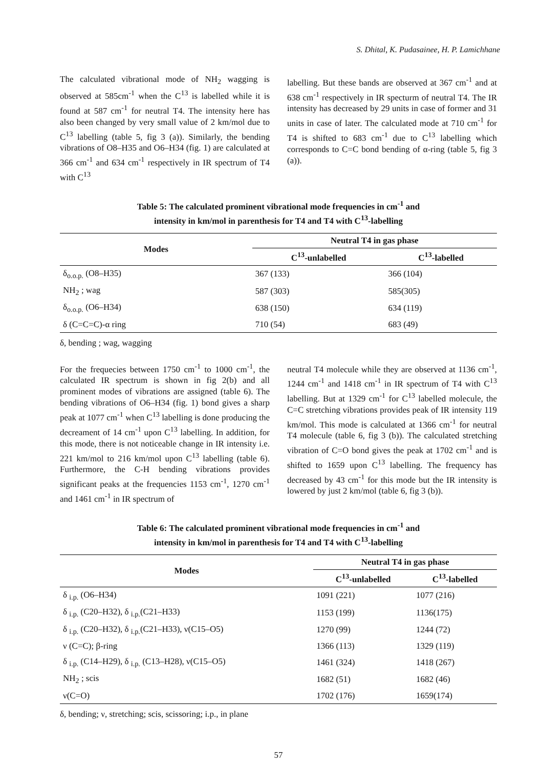S. Dhital, K. Pudasainee, H. P. Lamichhane
The calculated vibrational mode of NH<sub>2</sub> wagging is observed at 585cm<sup>-1</sup> when the C<sup>13</sup> is labelled while it is found at 587 cm<sup>-1</sup> for neutral T4. The intensity here has also been changed by very small value of 2 km/mol due to C<sup>13</sup> labelling (table 5, fig 3 (a)). Similarly, the bending vibrations of O8–H35 and O6–H34 (fig. 1) are calculated at 366 cm<sup>-1</sup> and 634 cm<sup>-1</sup> respectively in IR spectrum of T4 with C<sup>13</sup>
labelling. But these bands are observed at 367 cm<sup>-1</sup> and at 638 cm<sup>-1</sup> respectively in IR specturm of neutral T4. The IR intensity has decreased by 29 units in case of former and 31 units in case of later. The calculated mode at 710 cm<sup>-1</sup> for T4 is shifted to 683 cm<sup>-1</sup> due to C<sup>13</sup> labelling which corresponds to C=C bond bending of α-ring (table 5, fig 3 (a)).
Table 5: The calculated prominent vibrational mode frequencies in cm<sup>-1</sup> and
intensity in km/mol in parenthesis for T4 and T4 with C<sup>13</sup>-labelling
| Modes | Neutral T4 in gas phase | |
| --- | --- | --- |
| | C<sup>13</sup>-unlabelled | C<sup>13</sup>-labelled |
| δ<sub>o.o.p.</sub> (O8–H35) | 367 (133) | 366 (104) |
| NH<sub>2</sub> ; wag | 587 (303) | 585(305) |
| δ<sub>o.o.p.</sub> (O6–H34) | 638 (150) | 634 (119) |
| δ (C=C=C)-α ring | 710 (54) | 683 (49) |
δ, bending ; wag, wagging
For the frequecies between 1750 cm<sup>-1</sup> to 1000 cm<sup>-1</sup>, the calculated IR spectrum is shown in fig 2(b) and all prominent modes of vibrations are assigned (table 6). The bending vibrations of O6–H34 (fig. 1) bond gives a sharp peak at 1077 cm<sup>-1</sup> when C<sup>13</sup> labelling is done producing the decreament of 14 cm<sup>-1</sup> upon C<sup>13</sup> labelling. In addition, for this mode, there is not noticeable change in IR intensity i.e. 221 km/mol to 216 km/mol upon C<sup>13</sup> labelling (table 6). Furthermore, the C-H bending vibrations provides significant peaks at the frequencies 1153 cm<sup>-1</sup>, 1270 cm<sup>-1</sup> and 1461 cm<sup>-1</sup> in IR spectrum of
neutral T4 molecule while they are observed at 1136 cm<sup>-1</sup>, 1244 cm<sup>-1</sup> and 1418 cm<sup>-1</sup> in IR spectrum of T4 with C<sup>13</sup> labelling. But at 1329 cm<sup>-1</sup> for C<sup>13</sup> labelled molecule, the C=C stretching vibrations provides peak of IR intensity 119 km/mol. This mode is calculated at 1366 cm<sup>-1</sup> for neutral T4 molecule (table 6, fig 3 (b)). The calculated stretching vibration of C=O bond gives the peak at 1702 cm<sup>-1</sup> and is shifted to 1659 upon C<sup>13</sup> labelling. The frequency has decreased by 43 cm<sup>-1</sup> for this mode but the IR intensity is lowered by just 2 km/mol (table 6, fig 3 (b)).
Table 6: The calculated prominent vibrational mode frequencies in cm<sup>-1</sup> and
intensity in km/mol in parenthesis for T4 and T4 with C<sup>13</sup>-labelling
| Modes | Neutral T4 in gas phase | |
| --- | --- | --- |
| | C<sup>13</sup>-unlabelled | C<sup>13</sup>-labelled |
| δ <sub>i.p.</sub> (O6–H34) | 1091 (221) | 1077 (216) |
| δ <sub>i.p.</sub> (C20–H32), δ <sub>i.p.</sub>(C21–H33) | 1153 (199) | 1136(175) |
| δ <sub>i.p.</sub> (C20–H32), δ <sub>i.p.</sub>(C21–H33), ν(C15–O5) | 1270 (99) | 1244 (72) |
| ν (C=C); β-ring | 1366 (113) | 1329 (119) |
| δ <sub>i.p.</sub> (C14–H29), δ <sub>i.p.</sub> (C13–H28), ν(C15–O5) | 1461 (324) | 1418 (267) |
| NH<sub>2</sub> ; scis | 1682 (51) | 1682 (46) |
| ν(C=O) | 1702 (176) | 1659(174) |
δ, bending; ν, stretching; scis, scissoring; i.p., in plane
57